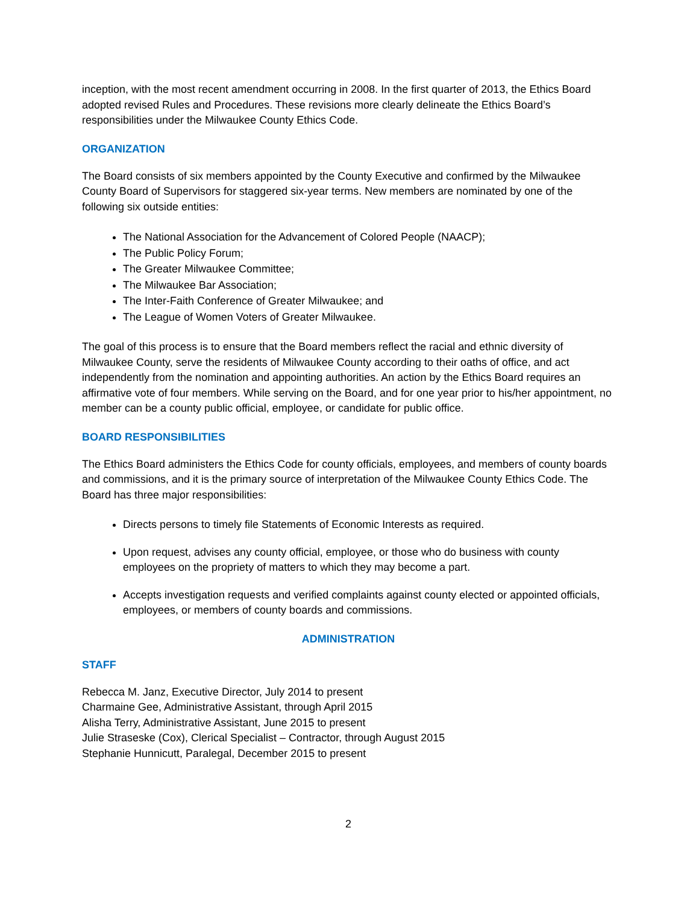inception, with the most recent amendment occurring in 2008. In the first quarter of 2013, the Ethics Board adopted revised Rules and Procedures. These revisions more clearly delineate the Ethics Board’s responsibilities under the Milwaukee County Ethics Code.
ORGANIZATION
The Board consists of six members appointed by the County Executive and confirmed by the Milwaukee County Board of Supervisors for staggered six-year terms. New members are nominated by one of the following six outside entities:
The National Association for the Advancement of Colored People (NAACP);
The Public Policy Forum;
The Greater Milwaukee Committee;
The Milwaukee Bar Association;
The Inter-Faith Conference of Greater Milwaukee; and
The League of Women Voters of Greater Milwaukee.
The goal of this process is to ensure that the Board members reflect the racial and ethnic diversity of Milwaukee County, serve the residents of Milwaukee County according to their oaths of office, and act independently from the nomination and appointing authorities. An action by the Ethics Board requires an affirmative vote of four members. While serving on the Board, and for one year prior to his/her appointment, no member can be a county public official, employee, or candidate for public office.
BOARD RESPONSIBILITIES
The Ethics Board administers the Ethics Code for county officials, employees, and members of county boards and commissions, and it is the primary source of interpretation of the Milwaukee County Ethics Code. The Board has three major responsibilities:
Directs persons to timely file Statements of Economic Interests as required.
Upon request, advises any county official, employee, or those who do business with county employees on the propriety of matters to which they may become a part.
Accepts investigation requests and verified complaints against county elected or appointed officials, employees, or members of county boards and commissions.
ADMINISTRATION
STAFF
Rebecca M. Janz, Executive Director, July 2014 to present
Charmaine Gee, Administrative Assistant, through April 2015
Alisha Terry, Administrative Assistant, June 2015 to present
Julie Straseske (Cox), Clerical Specialist – Contractor, through August 2015
Stephanie Hunnicutt, Paralegal, December 2015 to present
2